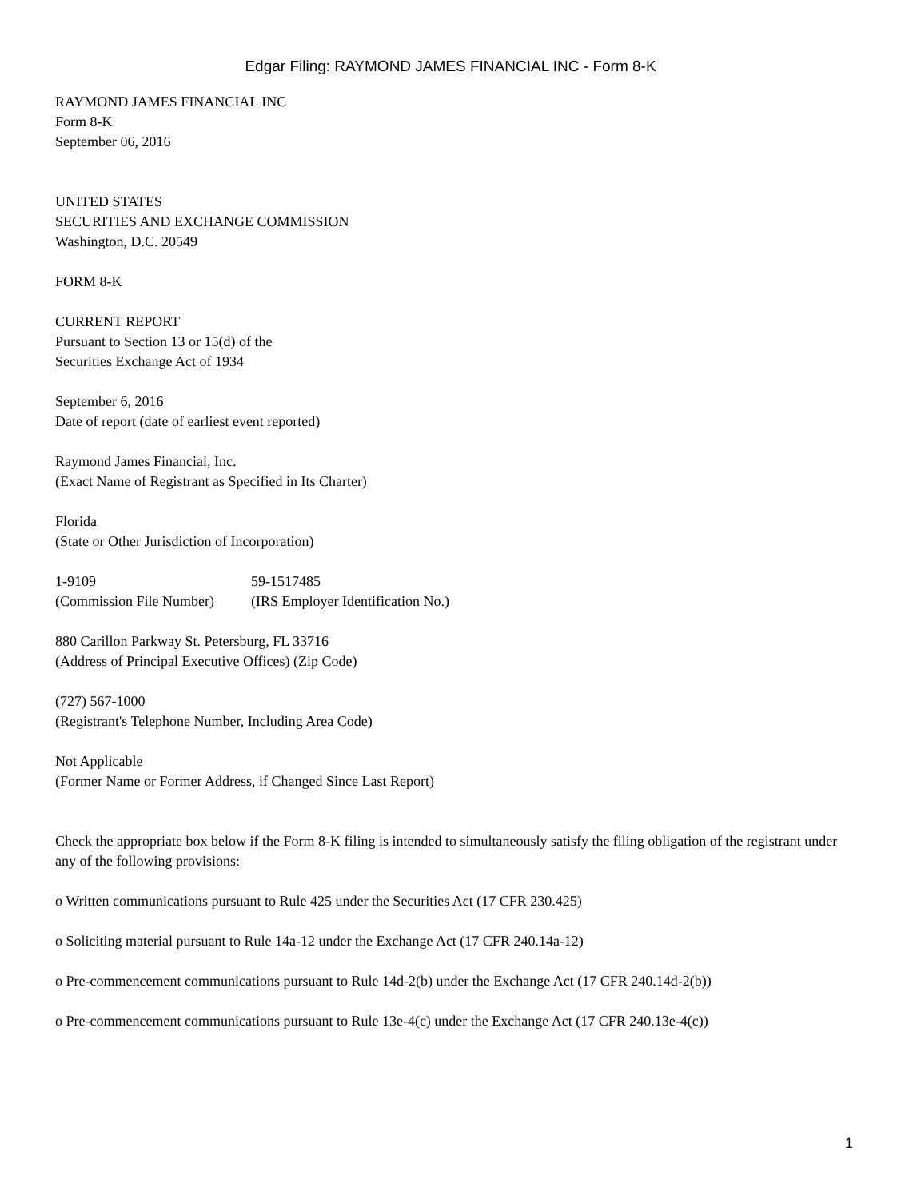Edgar Filing: RAYMOND JAMES FINANCIAL INC - Form 8-K
RAYMOND JAMES FINANCIAL INC
Form 8-K
September 06, 2016
UNITED STATES
SECURITIES AND EXCHANGE COMMISSION
Washington, D.C. 20549
FORM 8-K
CURRENT REPORT
Pursuant to Section 13 or 15(d) of the
Securities Exchange Act of 1934
September 6, 2016
Date of report (date of earliest event reported)
Raymond James Financial, Inc.
(Exact Name of Registrant as Specified in Its Charter)
Florida
(State or Other Jurisdiction of Incorporation)
1-9109 59-1517485
(Commission File Number) (IRS Employer Identification No.)
880 Carillon Parkway St. Petersburg, FL 33716
(Address of Principal Executive Offices) (Zip Code)
(727) 567-1000
(Registrant's Telephone Number, Including Area Code)
Not Applicable
(Former Name or Former Address, if Changed Since Last Report)
Check the appropriate box below if the Form 8-K filing is intended to simultaneously satisfy the filing obligation of the registrant under any of the following provisions:
o Written communications pursuant to Rule 425 under the Securities Act (17 CFR 230.425)
o Soliciting material pursuant to Rule 14a-12 under the Exchange Act (17 CFR 240.14a-12)
o Pre-commencement communications pursuant to Rule 14d-2(b) under the Exchange Act (17 CFR 240.14d-2(b))
o Pre-commencement communications pursuant to Rule 13e-4(c) under the Exchange Act (17 CFR 240.13e-4(c))
1